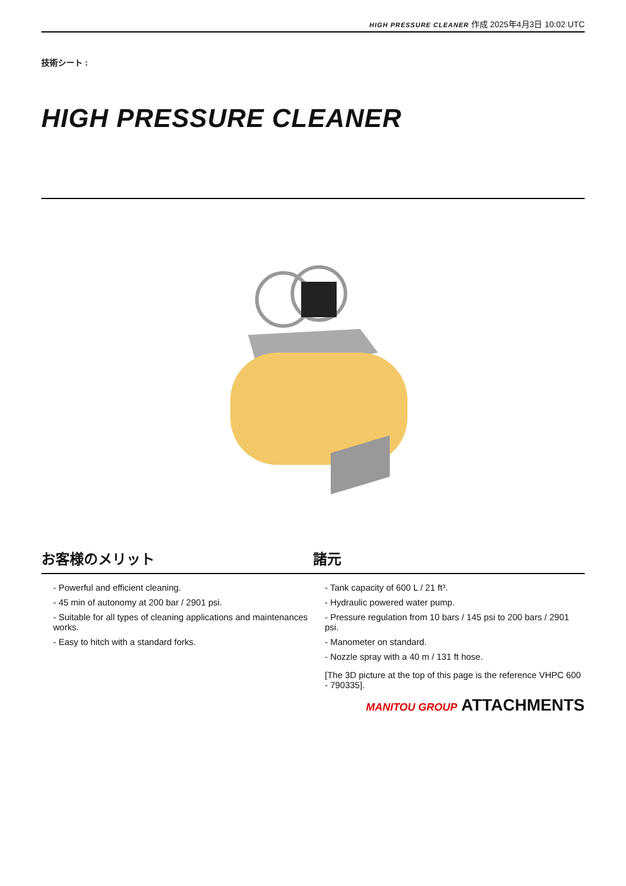HIGH PRESSURE CLEANER 作成 2025年4月3日 10:02 UTC
技術シート :
HIGH PRESSURE CLEANER
お客様のメリット 諸元
- Powerful and efficient cleaning.
- 45 min of autonomy at 200 bar / 2901 psi.
- Suitable for all types of cleaning applications and maintenances works.
- Easy to hitch with a standard forks.
- Tank capacity of 600 L / 21 ft³.
- Hydraulic powered water pump.
- Pressure regulation from 10 bars / 145 psi to 200 bars / 2901 psi.
- Manometer on standard.
- Nozzle spray with a 40 m / 131 ft hose.
[The 3D picture at the top of this page is the reference VHPC 600 - 790335].
MANITOU GROUP ATTACHMENTS